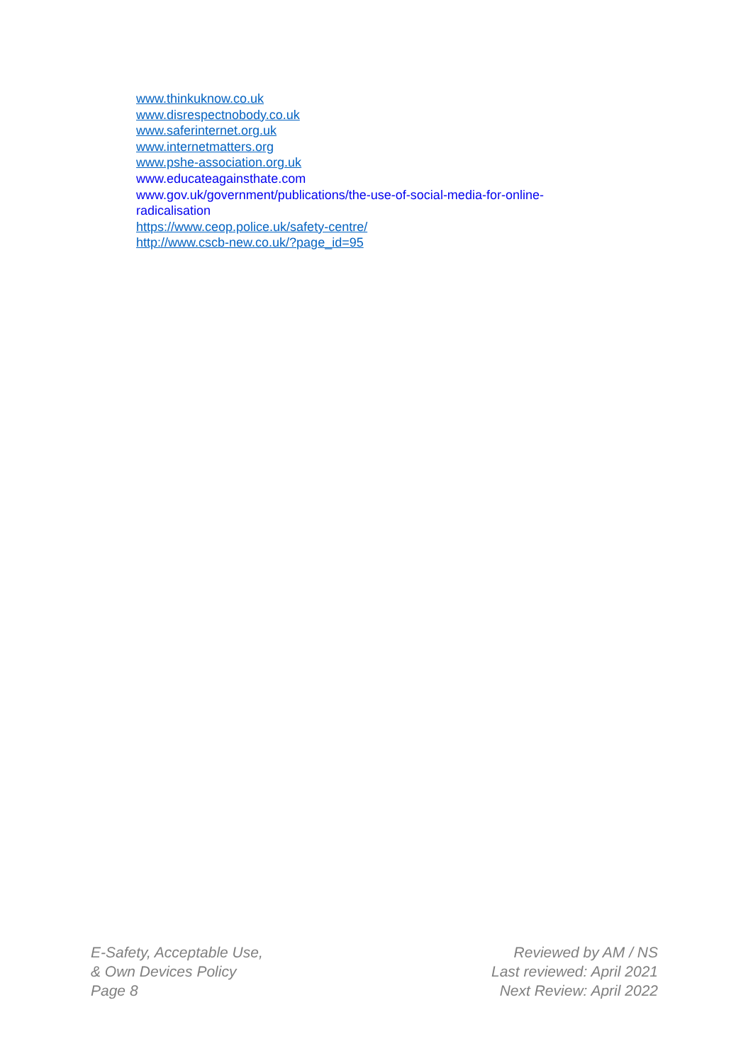www.thinkuknow.co.uk
www.disrespectnobody.co.uk
www.saferinternet.org.uk
www.internetmatters.org
www.pshe-association.org.uk
www.educateagainsthate.com
www.gov.uk/government/publications/the-use-of-social-media-for-online-radicalisation
https://www.ceop.police.uk/safety-centre/
http://www.cscb-new.co.uk/?page_id=95
E-Safety, Acceptable Use,
& Own Devices Policy
Page 8
Reviewed by AM / NS
Last reviewed: April 2021
Next Review: April 2022